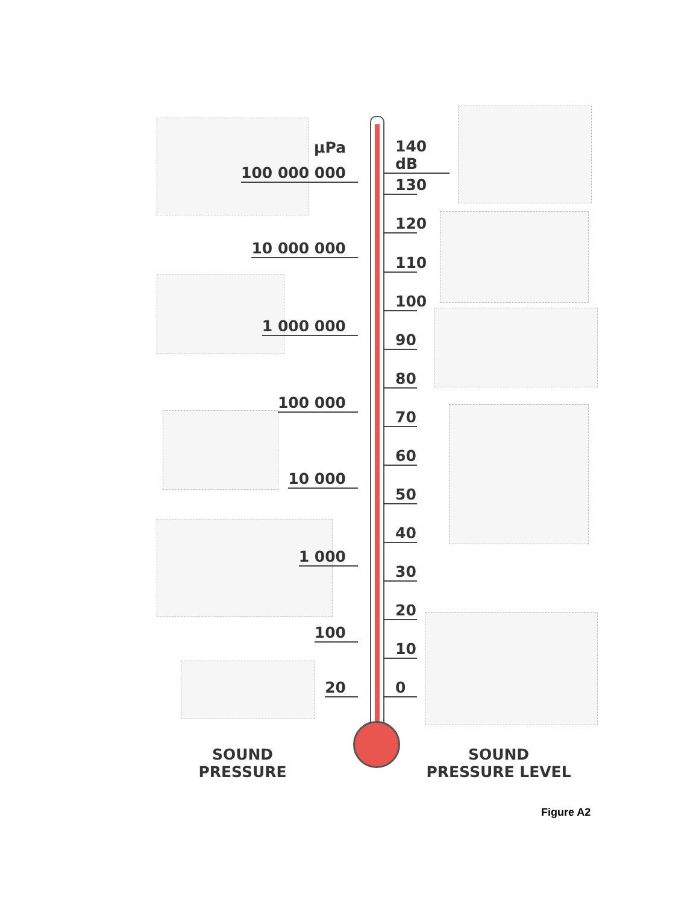µPa
100 000 000
10 000 000
1 000 000
100 000
10 000
1 000
100
20
140 dB
130
120
110
100
90
80
70
60
50
40
30
20
10
0
SOUND
PRESSURE
SOUND
PRESSURE LEVEL
Figure A2